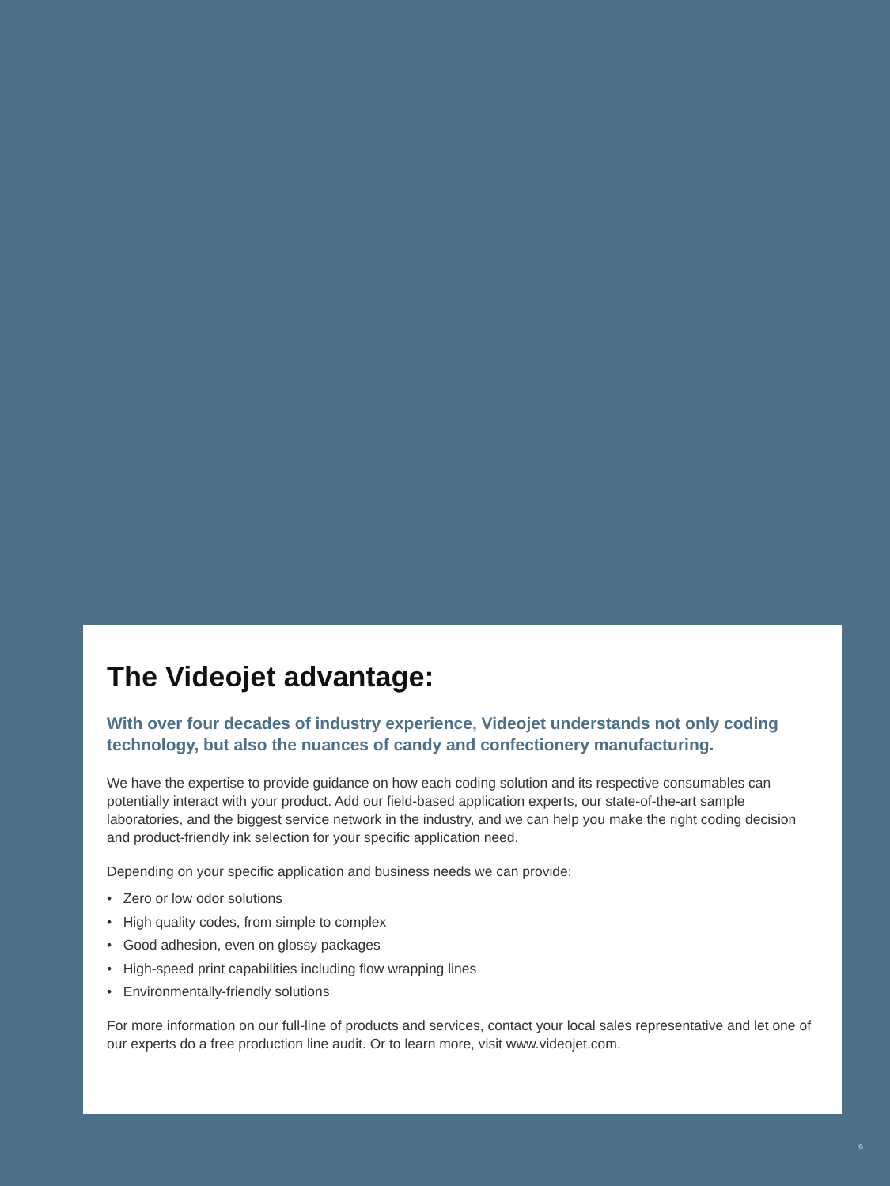The Videojet advantage:
With over four decades of industry experience, Videojet understands not only coding technology, but also the nuances of candy and confectionery manufacturing.
We have the expertise to provide guidance on how each coding solution and its respective consumables can potentially interact with your product. Add our field-based application experts, our state-of-the-art sample laboratories, and the biggest service network in the industry, and we can help you make the right coding decision and product-friendly ink selection for your specific application need.
Depending on your specific application and business needs we can provide:
• Zero or low odor solutions
• High quality codes, from simple to complex
• Good adhesion, even on glossy packages
• High-speed print capabilities including flow wrapping lines
• Environmentally-friendly solutions
For more information on our full-line of products and services, contact your local sales representative and let one of our experts do a free production line audit. Or to learn more, visit www.videojet.com.
9